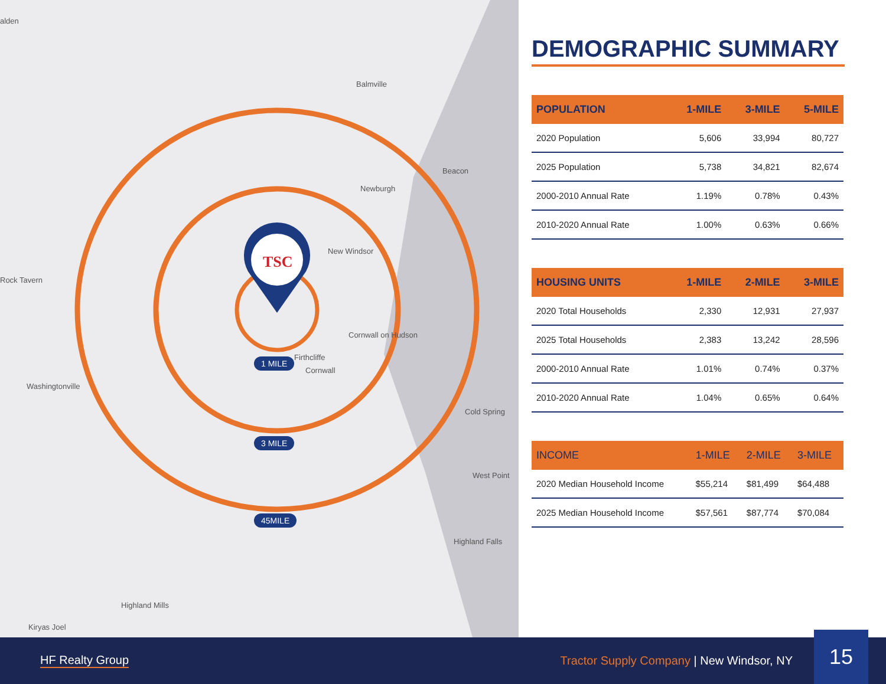TSC
alden
Balmville
Beacon
Newburgh
New Windsor
Rock Tavern
Cornwall on Hudson
Firthcliffe
Cornwall
Washingtonville
Cold Spring
West Point
Highland Falls
Highland Mills
Kiryas Joel
1 MILE
3 MILE
45MILE
DEMOGRAPHIC SUMMARY
| POPULATION | 1-MILE | 3-MILE | 5-MILE |
| --- | --- | --- | --- |
| 2020 Population | 5,606 | 33,994 | 80,727 |
| 2025 Population | 5,738 | 34,821 | 82,674 |
| 2000-2010 Annual Rate | 1.19% | 0.78% | 0.43% |
| 2010-2020 Annual Rate | 1.00% | 0.63% | 0.66% |
| HOUSING UNITS | 1-MILE | 2-MILE | 3-MILE |
| --- | --- | --- | --- |
| 2020 Total Households | 2,330 | 12,931 | 27,937 |
| 2025 Total Households | 2,383 | 13,242 | 28,596 |
| 2000-2010 Annual Rate | 1.01% | 0.74% | 0.37% |
| 2010-2020 Annual Rate | 1.04% | 0.65% | 0.64% |
| INCOME | 1-MILE | 2-MILE | 3-MILE |
| --- | --- | --- | --- |
| 2020 Median Household Income | $55,214 | $81,499 | $64,488 |
| 2025 Median Household Income | $57,561 | $87,774 | $70,084 |
HF Realty Group
Tractor Supply Company | New Windsor, NY
15